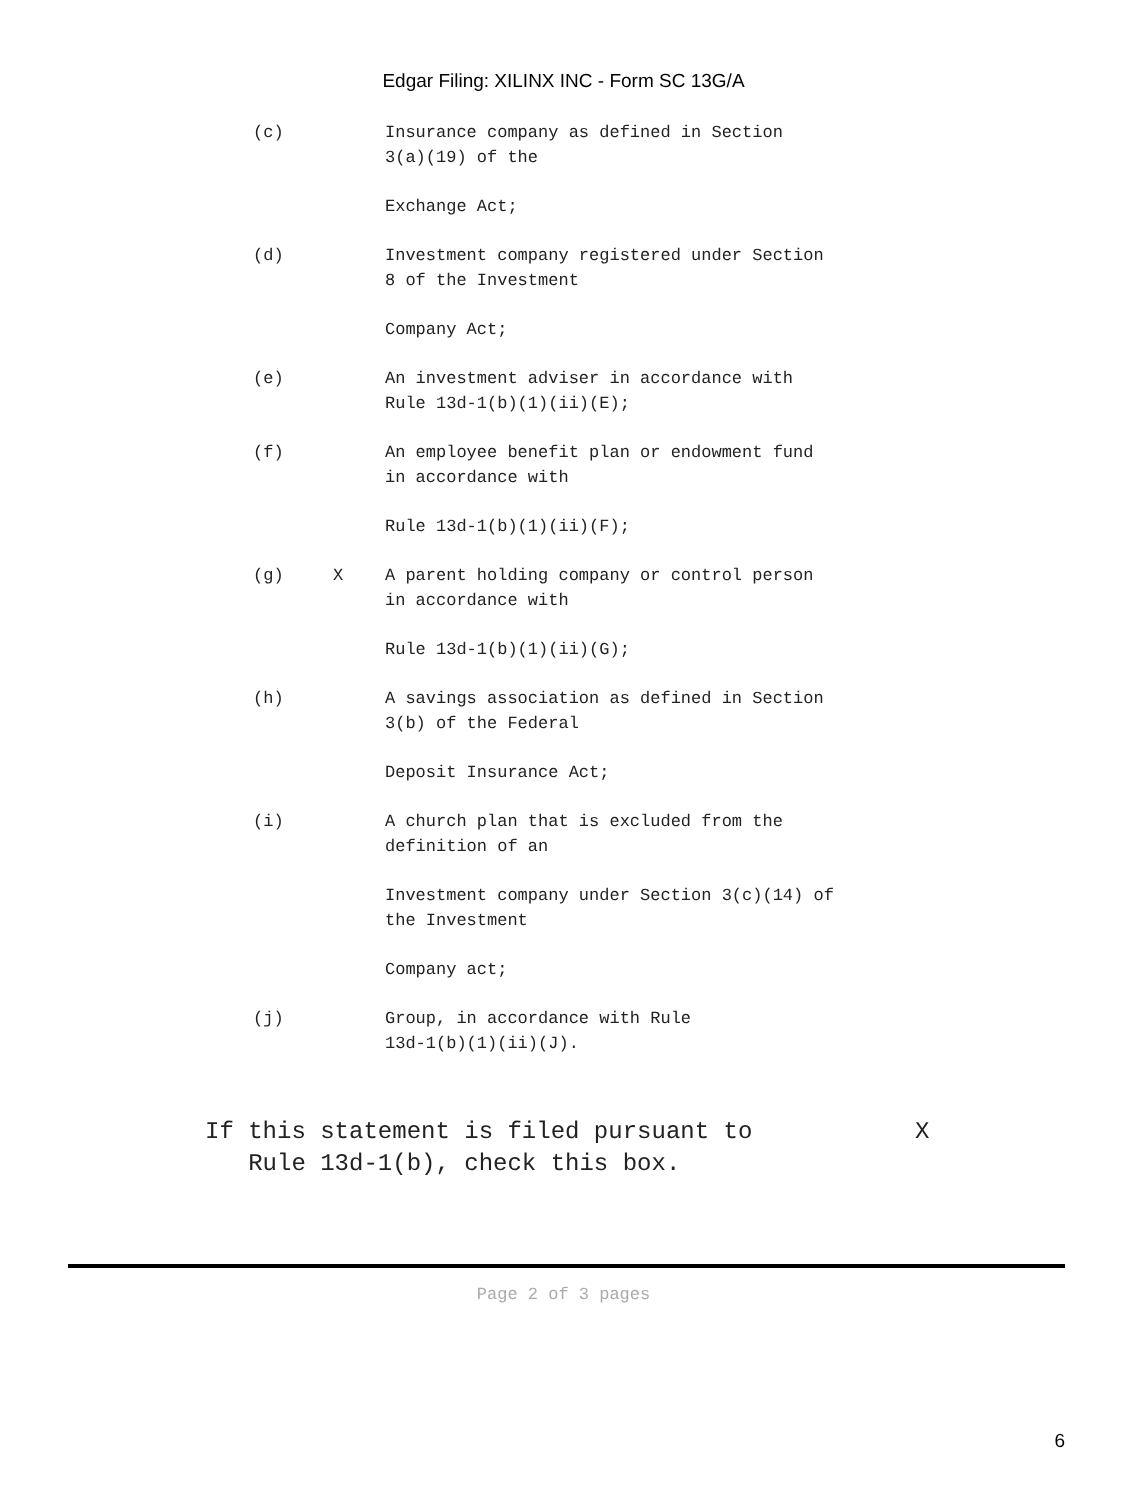Edgar Filing: XILINX INC - Form SC 13G/A
(c) Insurance company as defined in Section
3(a)(19) of the
Exchange Act;
(d) Investment company registered under Section
8 of the Investment
Company Act;
(e) An investment adviser in accordance with
Rule 13d-1(b)(1)(ii)(E);
(f) An employee benefit plan or endowment fund
in accordance with
Rule 13d-1(b)(1)(ii)(F);
(g) X A parent holding company or control person
in accordance with
Rule 13d-1(b)(1)(ii)(G);
(h) A savings association as defined in Section
3(b) of the Federal
Deposit Insurance Act;
(i) A church plan that is excluded from the
definition of an
Investment company under Section 3(c)(14) of
the Investment
Company act;
(j) Group, in accordance with Rule
13d-1(b)(1)(ii)(J).
If this statement is filed pursuant to
Rule 13d-1(b), check this box.
X
Page 2 of 3 pages
6